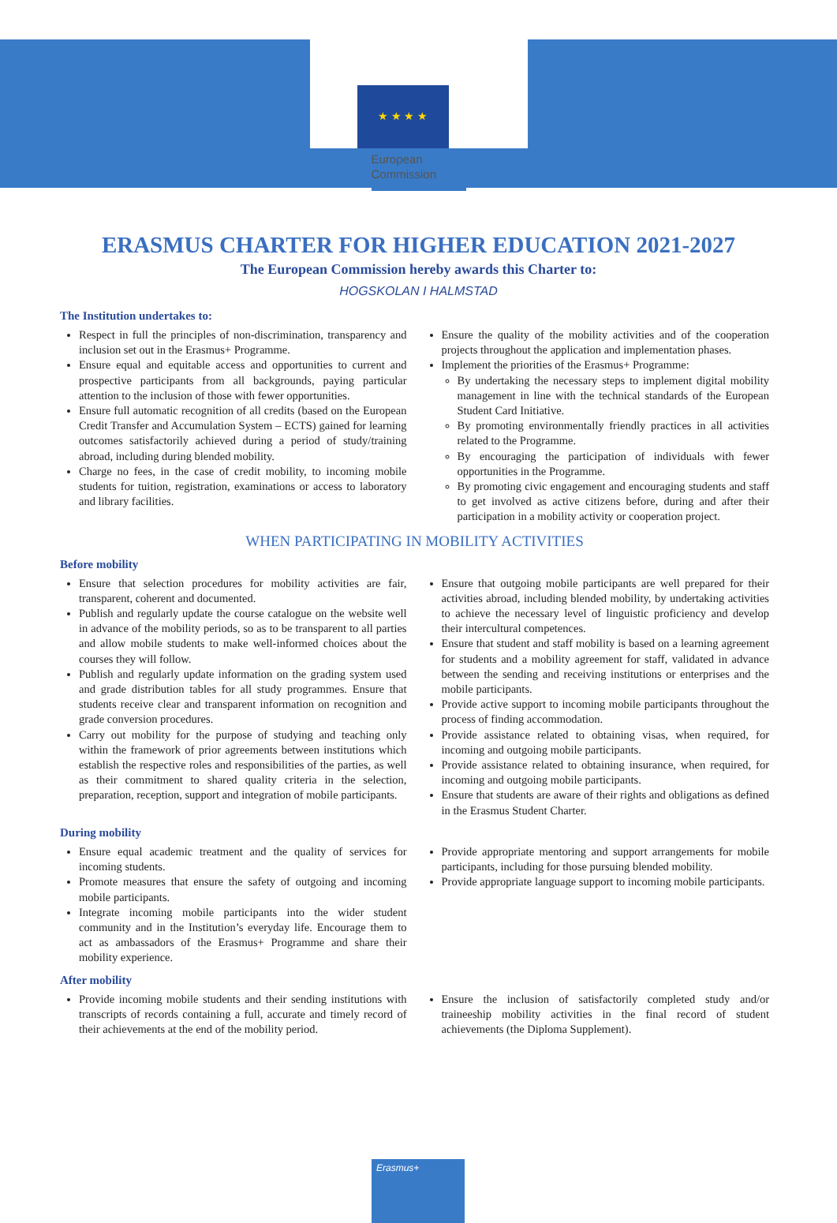★ ★ ★ ★
European
Commission
ERASMUS CHARTER FOR HIGHER EDUCATION 2021-2027
The European Commission hereby awards this Charter to:
HOGSKOLAN I HALMSTAD
The Institution undertakes to:
Respect in full the principles of non-discrimination, transparency and inclusion set out in the Erasmus+ Programme.
Ensure equal and equitable access and opportunities to current and prospective participants from all backgrounds, paying particular attention to the inclusion of those with fewer opportunities.
Ensure full automatic recognition of all credits (based on the European Credit Transfer and Accumulation System – ECTS) gained for learning outcomes satisfactorily achieved during a period of study/training abroad, including during blended mobility.
Charge no fees, in the case of credit mobility, to incoming mobile students for tuition, registration, examinations or access to laboratory and library facilities.
Ensure the quality of the mobility activities and of the cooperation projects throughout the application and implementation phases.
Implement the priorities of the Erasmus+ Programme:
By undertaking the necessary steps to implement digital mobility management in line with the technical standards of the European Student Card Initiative.
By promoting environmentally friendly practices in all activities related to the Programme.
By encouraging the participation of individuals with fewer opportunities in the Programme.
By promoting civic engagement and encouraging students and staff to get involved as active citizens before, during and after their participation in a mobility activity or cooperation project.
WHEN PARTICIPATING IN MOBILITY ACTIVITIES
Before mobility
Ensure that selection procedures for mobility activities are fair, transparent, coherent and documented.
Publish and regularly update the course catalogue on the website well in advance of the mobility periods, so as to be transparent to all parties and allow mobile students to make well-informed choices about the courses they will follow.
Publish and regularly update information on the grading system used and grade distribution tables for all study programmes. Ensure that students receive clear and transparent information on recognition and grade conversion procedures.
Carry out mobility for the purpose of studying and teaching only within the framework of prior agreements between institutions which establish the respective roles and responsibilities of the parties, as well as their commitment to shared quality criteria in the selection, preparation, reception, support and integration of mobile participants.
Ensure that outgoing mobile participants are well prepared for their activities abroad, including blended mobility, by undertaking activities to achieve the necessary level of linguistic proficiency and develop their intercultural competences.
Ensure that student and staff mobility is based on a learning agreement for students and a mobility agreement for staff, validated in advance between the sending and receiving institutions or enterprises and the mobile participants.
Provide active support to incoming mobile participants throughout the process of finding accommodation.
Provide assistance related to obtaining visas, when required, for incoming and outgoing mobile participants.
Provide assistance related to obtaining insurance, when required, for incoming and outgoing mobile participants.
Ensure that students are aware of their rights and obligations as defined in the Erasmus Student Charter.
During mobility
Ensure equal academic treatment and the quality of services for incoming students.
Promote measures that ensure the safety of outgoing and incoming mobile participants.
Integrate incoming mobile participants into the wider student community and in the Institution’s everyday life. Encourage them to act as ambassadors of the Erasmus+ Programme and share their mobility experience.
Provide appropriate mentoring and support arrangements for mobile participants, including for those pursuing blended mobility.
Provide appropriate language support to incoming mobile participants.
After mobility
Provide incoming mobile students and their sending institutions with transcripts of records containing a full, accurate and timely record of their achievements at the end of the mobility period.
Ensure the inclusion of satisfactorily completed study and/or traineeship mobility activities in the final record of student achievements (the Diploma Supplement).
Erasmus+